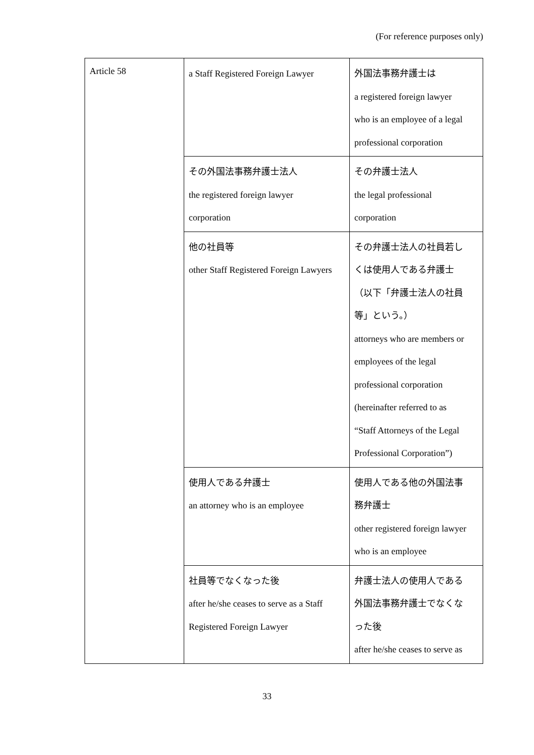(For reference purposes only)
| Article 58 | a Staff Registered Foreign Lawyer | 外国法事務弁護士は a registered foreign lawyer who is an employee of a legal professional corporation |
| | その外国法事務弁護士法人 the registered foreign lawyer corporation | その弁護士法人 the legal professional corporation |
| | 他の社員等 other Staff Registered Foreign Lawyers | その弁護士法人の社員若し くは使用人である弁護士 （以下「弁護士法人の社員 等」という。） attorneys who are members or employees of the legal professional corporation (hereinafter referred to as “Staff Attorneys of the Legal Professional Corporation”) |
| | 使用人である弁護士 an attorney who is an employee | 使用人である他の外国法事 務弁護士 other registered foreign lawyer who is an employee |
| | 社員等でなくなった後 after he/she ceases to serve as a Staff Registered Foreign Lawyer | 弁護士法人の使用人である 外国法事務弁護士でなくな った後 after he/she ceases to serve as |
33